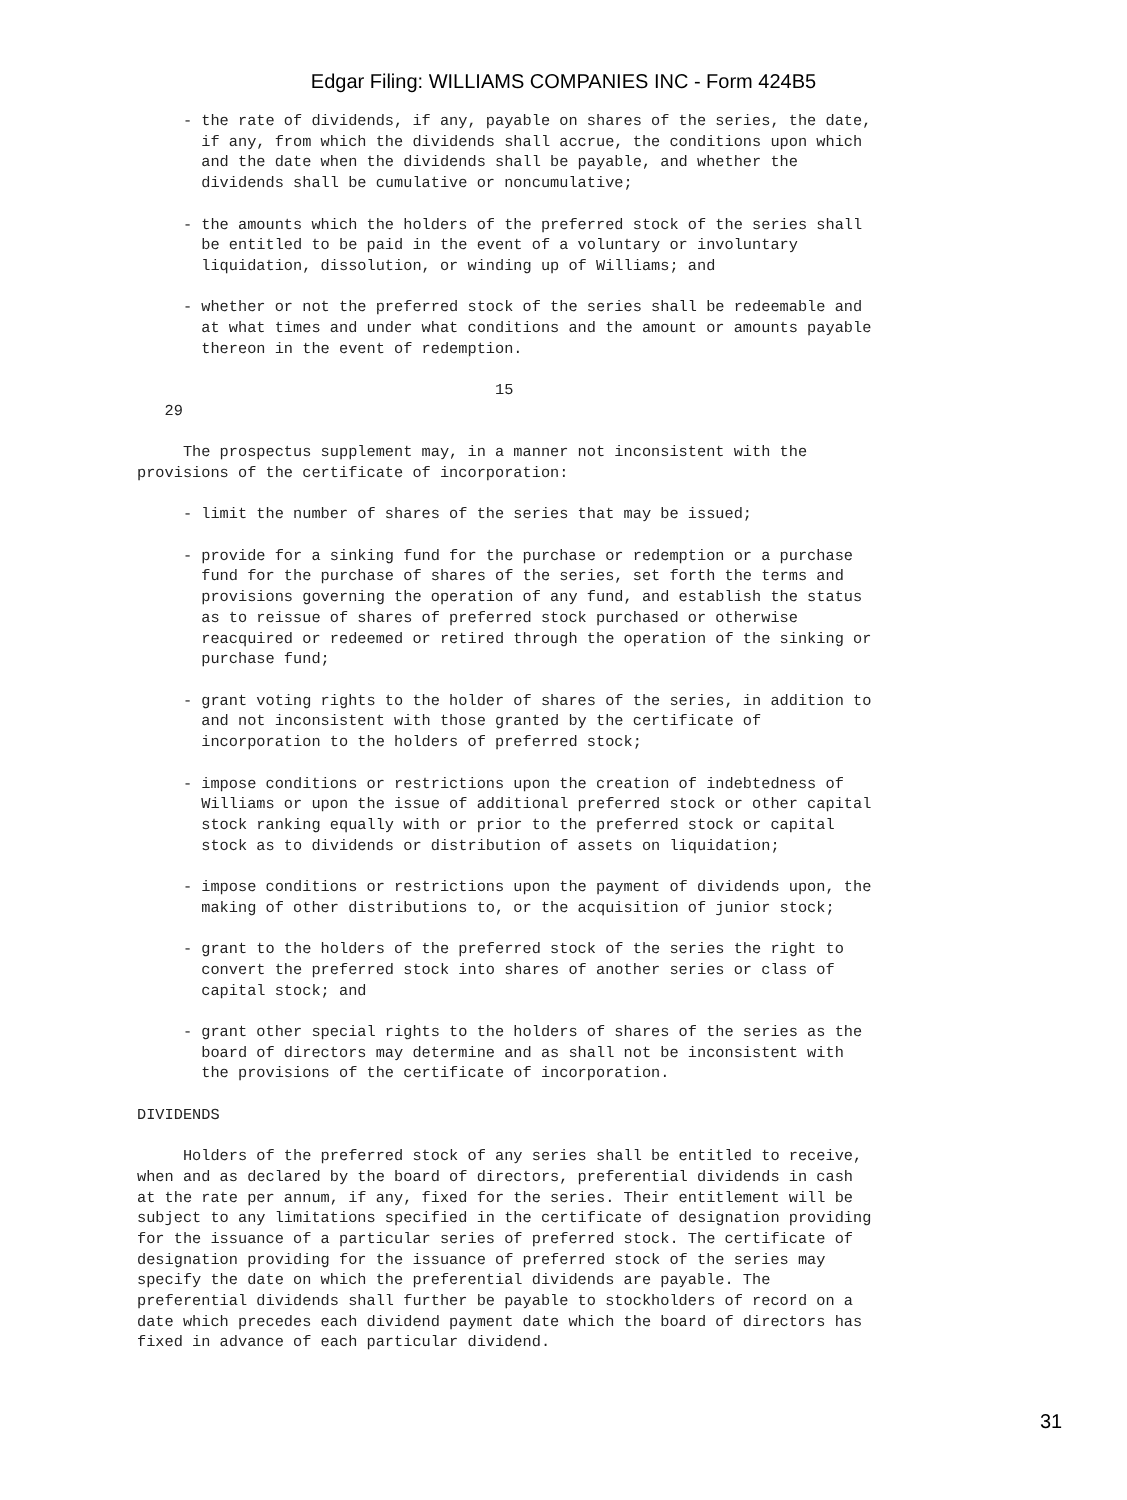Edgar Filing: WILLIAMS COMPANIES INC - Form 424B5
     - the rate of dividends, if any, payable on shares of the series, the date,
       if any, from which the dividends shall accrue, the conditions upon which
       and the date when the dividends shall be payable, and whether the
       dividends shall be cumulative or noncumulative;

     - the amounts which the holders of the preferred stock of the series shall
       be entitled to be paid in the event of a voluntary or involuntary
       liquidation, dissolution, or winding up of Williams; and

     - whether or not the preferred stock of the series shall be redeemable and
       at what times and under what conditions and the amount or amounts payable
       thereon in the event of redemption.

                                       15
   29

     The prospectus supplement may, in a manner not inconsistent with the
provisions of the certificate of incorporation:

     - limit the number of shares of the series that may be issued;

     - provide for a sinking fund for the purchase or redemption or a purchase
       fund for the purchase of shares of the series, set forth the terms and
       provisions governing the operation of any fund, and establish the status
       as to reissue of shares of preferred stock purchased or otherwise
       reacquired or redeemed or retired through the operation of the sinking or
       purchase fund;

     - grant voting rights to the holder of shares of the series, in addition to
       and not inconsistent with those granted by the certificate of
       incorporation to the holders of preferred stock;

     - impose conditions or restrictions upon the creation of indebtedness of
       Williams or upon the issue of additional preferred stock or other capital
       stock ranking equally with or prior to the preferred stock or capital
       stock as to dividends or distribution of assets on liquidation;

     - impose conditions or restrictions upon the payment of dividends upon, the
       making of other distributions to, or the acquisition of junior stock;

     - grant to the holders of the preferred stock of the series the right to
       convert the preferred stock into shares of another series or class of
       capital stock; and

     - grant other special rights to the holders of shares of the series as the
       board of directors may determine and as shall not be inconsistent with
       the provisions of the certificate of incorporation.

DIVIDENDS

     Holders of the preferred stock of any series shall be entitled to receive,
when and as declared by the board of directors, preferential dividends in cash
at the rate per annum, if any, fixed for the series. Their entitlement will be
subject to any limitations specified in the certificate of designation providing
for the issuance of a particular series of preferred stock. The certificate of
designation providing for the issuance of preferred stock of the series may
specify the date on which the preferential dividends are payable. The
preferential dividends shall further be payable to stockholders of record on a
date which precedes each dividend payment date which the board of directors has
fixed in advance of each particular dividend.
31